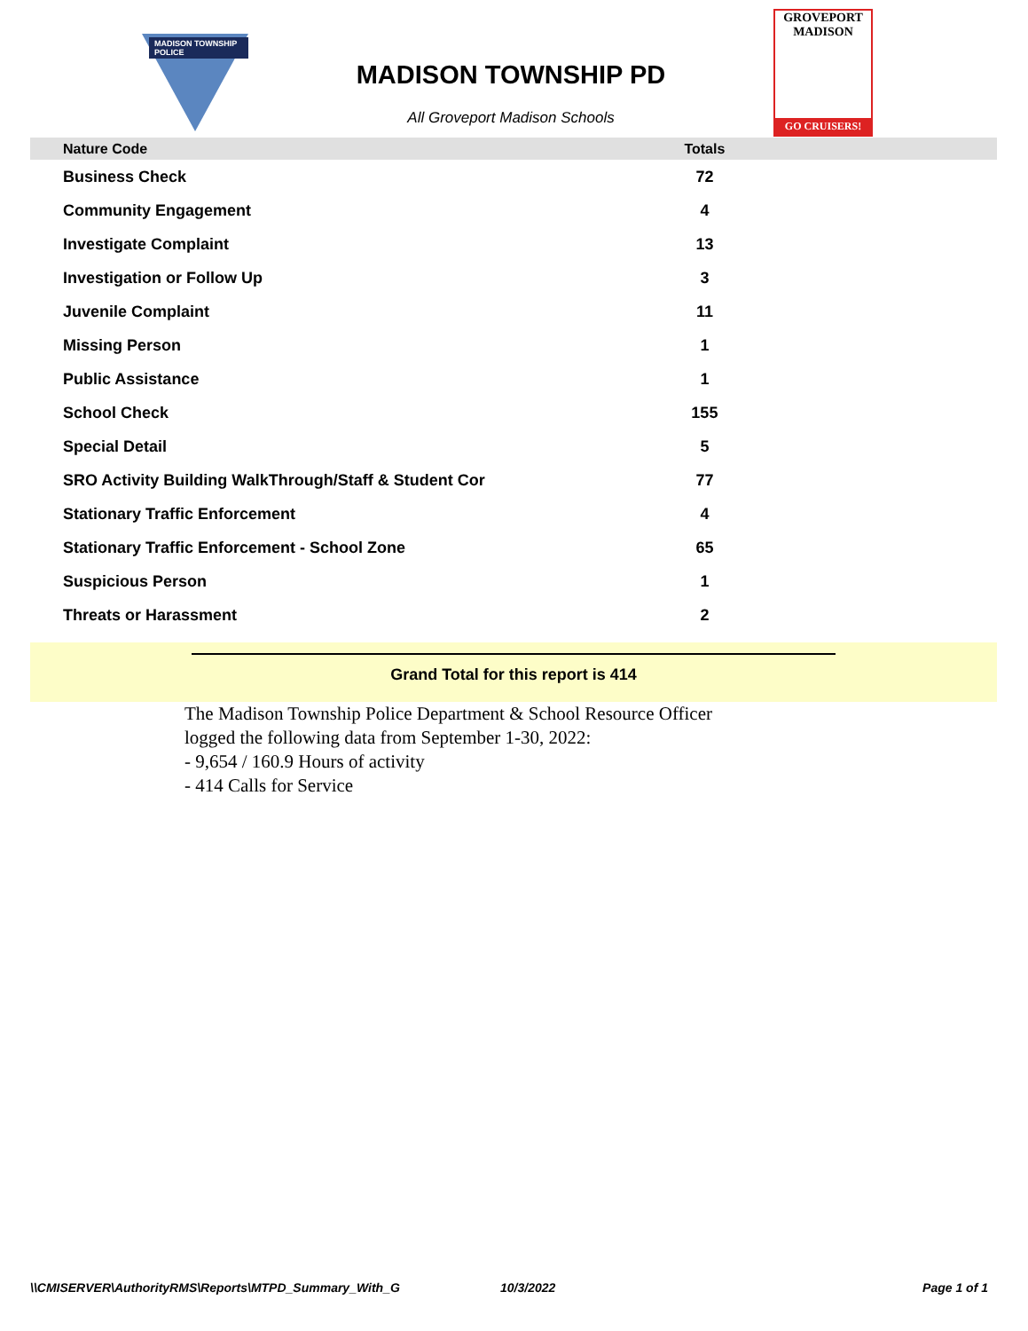MADISON TOWNSHIP POLICE
MADISON TOWNSHIP PD
All Groveport Madison Schools
GROVEPORT
MADISON
GO CRUISERS!
| Nature Code | Totals | |
| --- | --- | --- |
| Business Check | 72 | |
| Community Engagement | 4 | |
| Investigate Complaint | 13 | |
| Investigation or Follow Up | 3 | |
| Juvenile Complaint | 11 | |
| Missing Person | 1 | |
| Public Assistance | 1 | |
| School Check | 155 | |
| Special Detail | 5 | |
| SRO Activity Building WalkThrough/Staff & Student Cor | 77 | |
| Stationary Traffic Enforcement | 4 | |
| Stationary Traffic Enforcement - School Zone | 65 | |
| Suspicious Person | 1 | |
| Threats or Harassment | 2 | |
Grand Total for this report is 414
The Madison Township Police Department & School Resource Officer
logged the following data from September 1-30, 2022:
- 9,654 / 160.9 Hours of activity
- 414 Calls for Service
\\CMISERVER\AuthorityRMS\Reports\MTPD_Summary_With_G 10/3/2022 Page 1 of 1